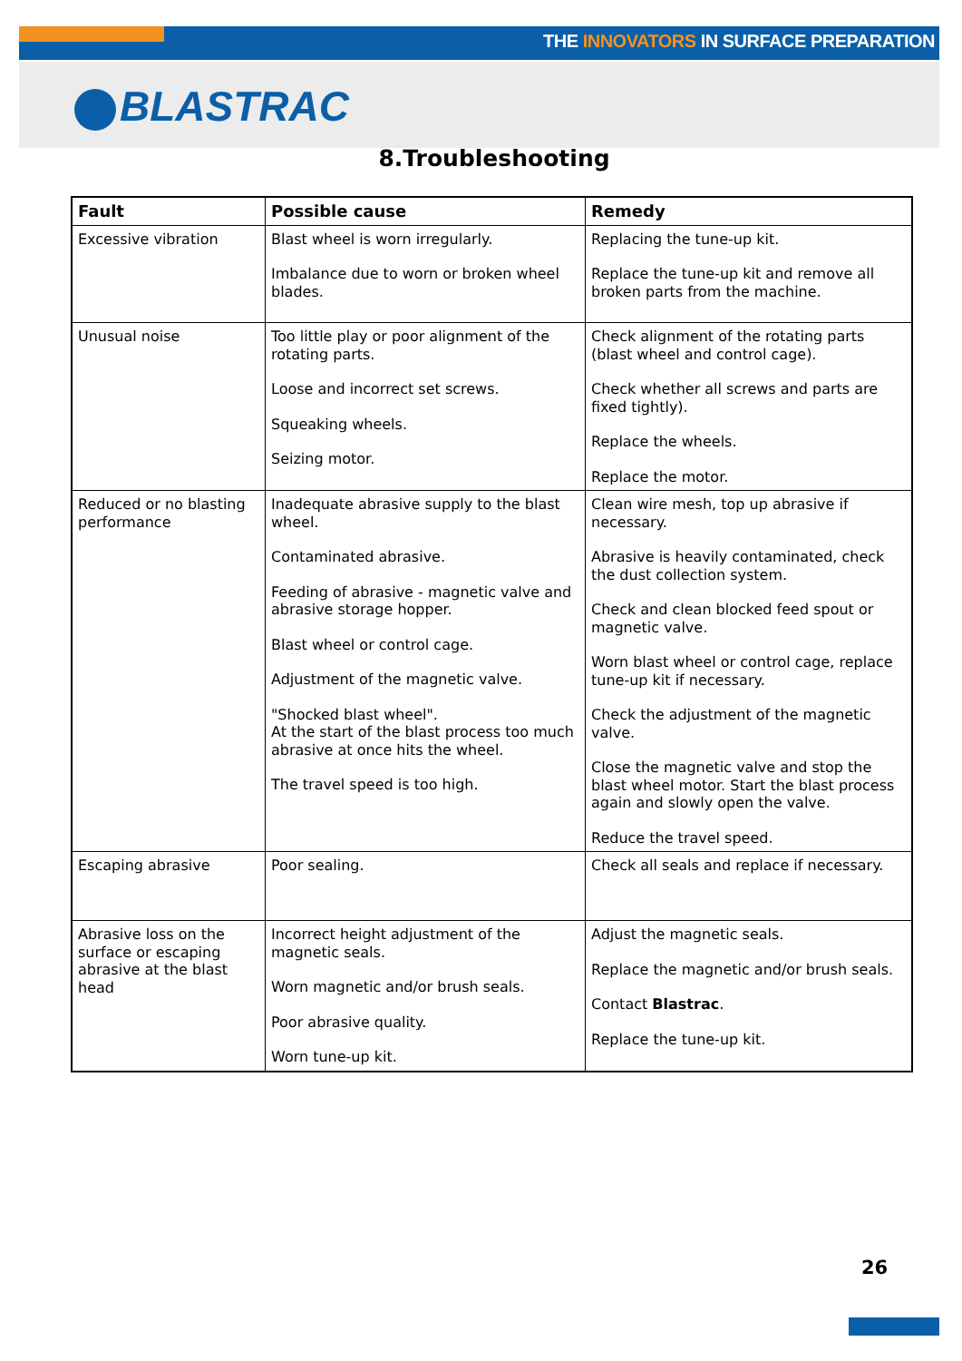THE INNOVATORS IN SURFACE PREPARATION
BLASTRAC
8.Troubleshooting
| Fault | Possible cause | Remedy |
| --- | --- | --- |
| Excessive vibration | Blast wheel is worn irregularly. Imbalance due to worn or broken wheel blades. | Replacing the tune-up kit. Replace the tune-up kit and remove all broken parts from the machine. |
| Unusual noise | Too little play or poor alignment of the rotating parts. Loose and incorrect set screws. Squeaking wheels. Seizing motor. | Check alignment of the rotating parts (blast wheel and control cage). Check whether all screws and parts are fixed tightly). Replace the wheels. Replace the motor. |
| Reduced or no blasting performance | Inadequate abrasive supply to the blast wheel. Contaminated abrasive. Feeding of abrasive - magnetic valve and abrasive storage hopper. Blast wheel or control cage. Adjustment of the magnetic valve. "Shocked blast wheel". At the start of the blast process too much abrasive at once hits the wheel. The travel speed is too high. | Clean wire mesh, top up abrasive if necessary. Abrasive is heavily contaminated, check the dust collection system. Check and clean blocked feed spout or magnetic valve. Worn blast wheel or control cage, replace tune-up kit if necessary. Check the adjustment of the magnetic valve. Close the magnetic valve and stop the blast wheel motor. Start the blast process again and slowly open the valve. Reduce the travel speed. |
| Escaping abrasive | Poor sealing. | Check all seals and replace if necessary. |
| Abrasive loss on the surface or escaping abrasive at the blast head | Incorrect height adjustment of the magnetic seals. Worn magnetic and/or brush seals. Poor abrasive quality. Worn tune-up kit. | Adjust the magnetic seals. Replace the magnetic and/or brush seals. Contact Blastrac . Replace the tune-up kit. |
26